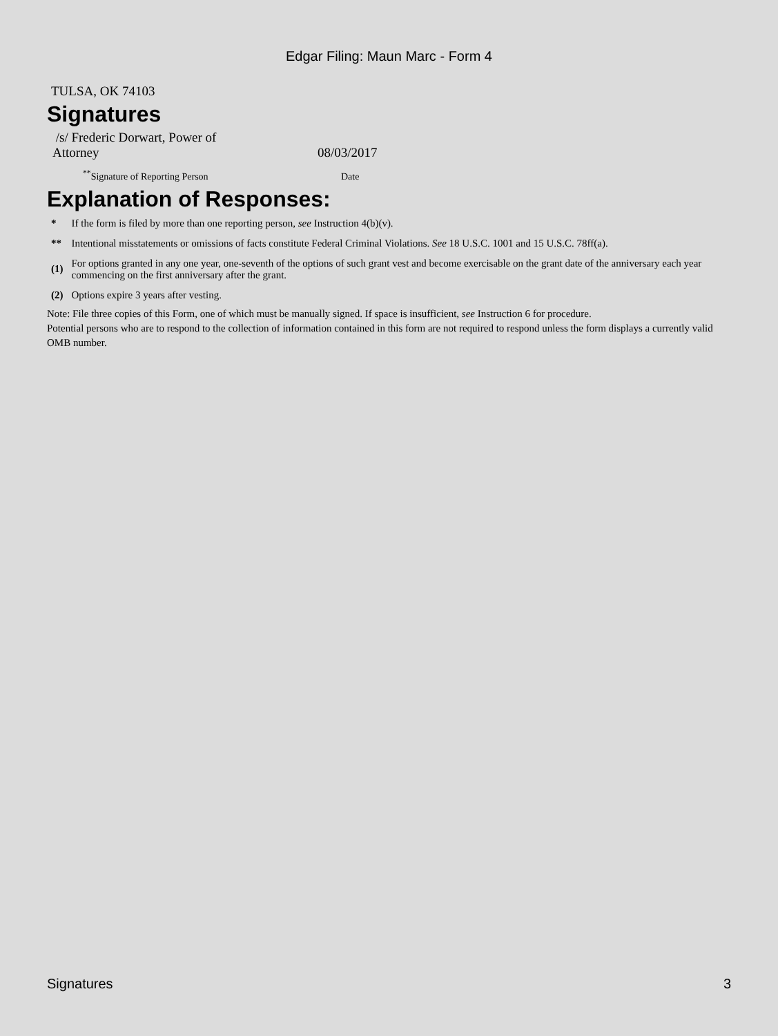Edgar Filing: Maun Marc - Form 4
TULSA, OK 74103
Signatures
| /s/ Frederic Dorwart, Power of Attorney | 08/03/2017 |
| <sup>**</sup> Signature of Reporting Person | Date |
Explanation of Responses:
| * | If the form is filed by more than one reporting person, see Instruction 4(b)(v). |
| ** | Intentional misstatements or omissions of facts constitute Federal Criminal Violations. See 18 U.S.C. 1001 and 15 U.S.C. 78ff(a). |
| (1) | For options granted in any one year, one-seventh of the options of such grant vest and become exercisable on the grant date of the anniversary each year commencing on the first anniversary after the grant. |
| (2) | Options expire 3 years after vesting. |
Note: File three copies of this Form, one of which must be manually signed. If space is insufficient, see Instruction 6 for procedure.
Potential persons who are to respond to the collection of information contained in this form are not required to respond unless the form displays a currently valid OMB number.
Signatures 3